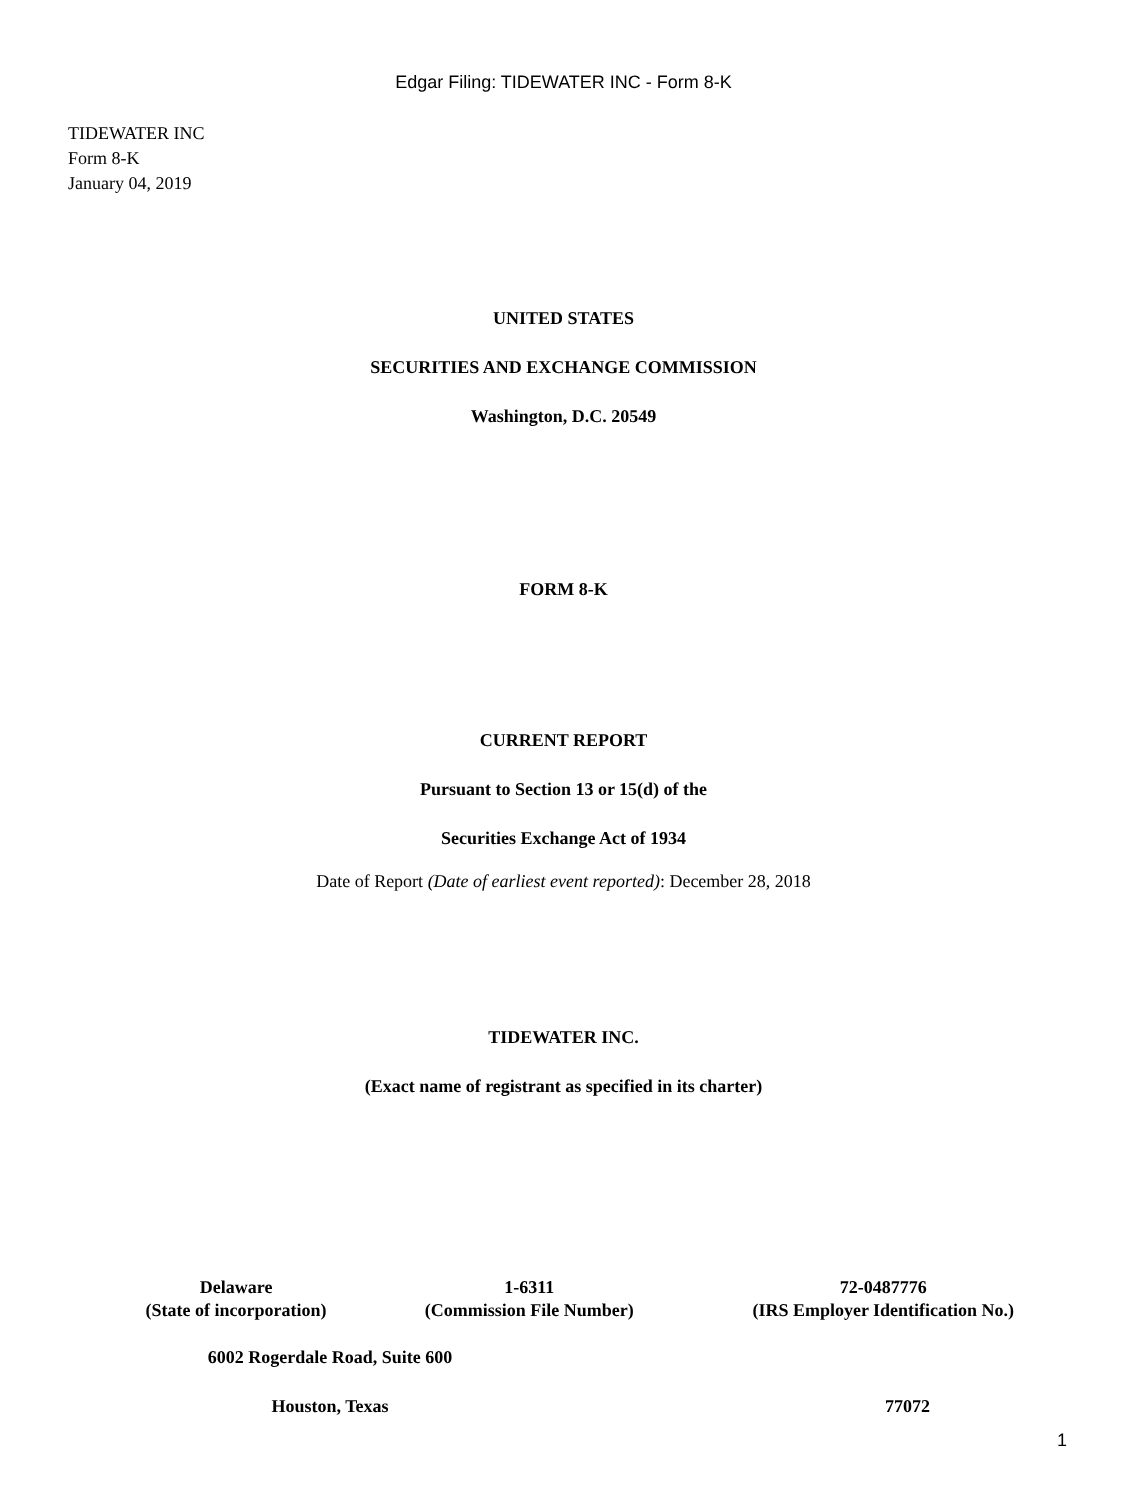Edgar Filing: TIDEWATER INC - Form 8-K
TIDEWATER INC
Form 8-K
January 04, 2019
UNITED STATES
SECURITIES AND EXCHANGE COMMISSION
Washington, D.C. 20549
FORM 8-K
CURRENT REPORT
Pursuant to Section 13 or 15(d) of the
Securities Exchange Act of 1934
Date of Report (Date of earliest event reported): December 28, 2018
TIDEWATER INC.
(Exact name of registrant as specified in its charter)
| Delaware | 1-6311 | 72-0487776 |
| (State of incorporation) | (Commission File Number) | (IRS Employer Identification No.) |
| 6002 Rogerdale Road, Suite 600 | |
| Houston, Texas | 77072 |
1